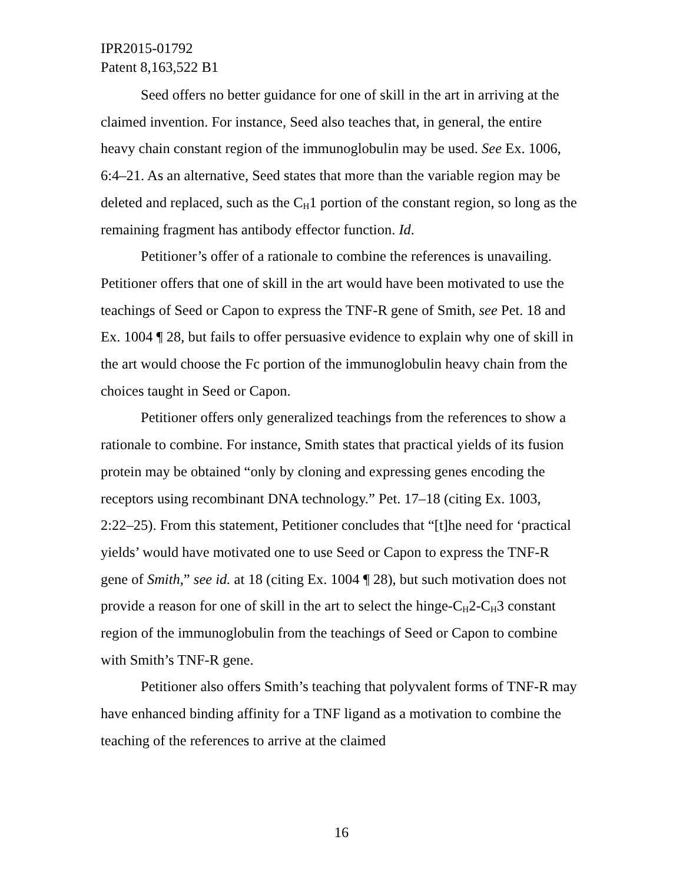IPR2015-01792
Patent 8,163,522 B1
Seed offers no better guidance for one of skill in the art in arriving at the claimed invention. For instance, Seed also teaches that, in general, the entire heavy chain constant region of the immunoglobulin may be used. See Ex. 1006, 6:4–21. As an alternative, Seed states that more than the variable region may be deleted and replaced, such as the C<sub>H</sub>1 portion of the constant region, so long as the remaining fragment has antibody effector function. Id.
Petitioner’s offer of a rationale to combine the references is unavailing. Petitioner offers that one of skill in the art would have been motivated to use the teachings of Seed or Capon to express the TNF-R gene of Smith, see Pet. 18 and Ex. 1004 ¶ 28, but fails to offer persuasive evidence to explain why one of skill in the art would choose the Fc portion of the immunoglobulin heavy chain from the choices taught in Seed or Capon.
Petitioner offers only generalized teachings from the references to show a rationale to combine. For instance, Smith states that practical yields of its fusion protein may be obtained “only by cloning and expressing genes encoding the receptors using recombinant DNA technology.” Pet. 17–18 (citing Ex. 1003, 2:22–25). From this statement, Petitioner concludes that “[t]he need for ‘practical yields’ would have motivated one to use Seed or Capon to express the TNF-R gene of Smith,” see id. at 18 (citing Ex. 1004 ¶ 28), but such motivation does not provide a reason for one of skill in the art to select the hinge-C<sub>H</sub>2-C<sub>H</sub>3 constant region of the immunoglobulin from the teachings of Seed or Capon to combine with Smith’s TNF-R gene.
Petitioner also offers Smith’s teaching that polyvalent forms of TNF-R may have enhanced binding affinity for a TNF ligand as a motivation to combine the teaching of the references to arrive at the claimed
16